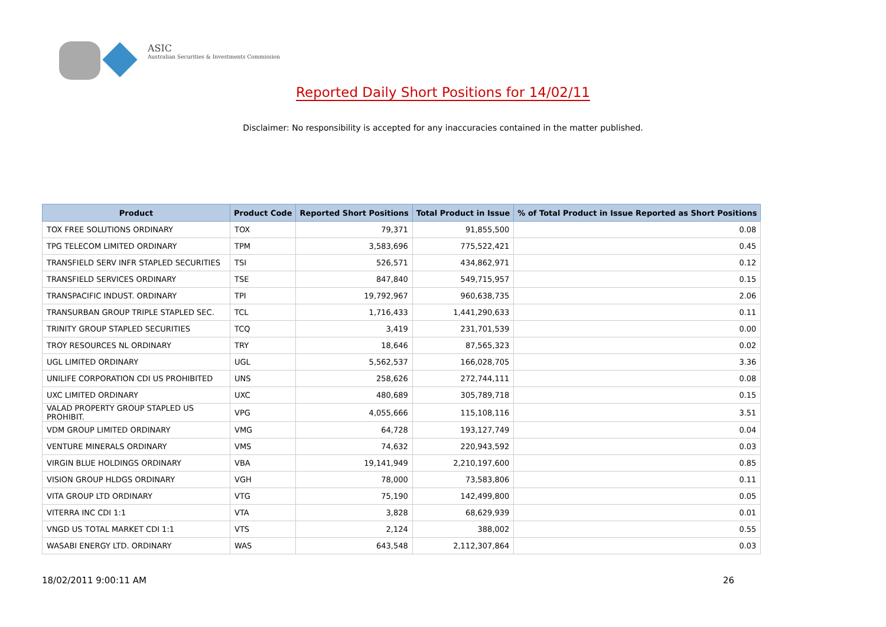ASIC
Australian Securities & Investments Commission
Reported Daily Short Positions for 14/02/11
Disclaimer: No responsibility is accepted for any inaccuracies contained in the matter published.
| Product | Product Code | Reported Short Positions | Total Product in Issue | % of Total Product in Issue Reported as Short Positions |
| --- | --- | --- | --- | --- |
| TOX FREE SOLUTIONS ORDINARY | TOX | 79,371 | 91,855,500 | 0.08 |
| TPG TELECOM LIMITED ORDINARY | TPM | 3,583,696 | 775,522,421 | 0.45 |
| TRANSFIELD SERV INFR STAPLED SECURITIES | TSI | 526,571 | 434,862,971 | 0.12 |
| TRANSFIELD SERVICES ORDINARY | TSE | 847,840 | 549,715,957 | 0.15 |
| TRANSPACIFIC INDUST. ORDINARY | TPI | 19,792,967 | 960,638,735 | 2.06 |
| TRANSURBAN GROUP TRIPLE STAPLED SEC. | TCL | 1,716,433 | 1,441,290,633 | 0.11 |
| TRINITY GROUP STAPLED SECURITIES | TCQ | 3,419 | 231,701,539 | 0.00 |
| TROY RESOURCES NL ORDINARY | TRY | 18,646 | 87,565,323 | 0.02 |
| UGL LIMITED ORDINARY | UGL | 5,562,537 | 166,028,705 | 3.36 |
| UNILIFE CORPORATION CDI US PROHIBITED | UNS | 258,626 | 272,744,111 | 0.08 |
| UXC LIMITED ORDINARY | UXC | 480,689 | 305,789,718 | 0.15 |
| VALAD PROPERTY GROUP STAPLED US PROHIBIT. | VPG | 4,055,666 | 115,108,116 | 3.51 |
| VDM GROUP LIMITED ORDINARY | VMG | 64,728 | 193,127,749 | 0.04 |
| VENTURE MINERALS ORDINARY | VMS | 74,632 | 220,943,592 | 0.03 |
| VIRGIN BLUE HOLDINGS ORDINARY | VBA | 19,141,949 | 2,210,197,600 | 0.85 |
| VISION GROUP HLDGS ORDINARY | VGH | 78,000 | 73,583,806 | 0.11 |
| VITA GROUP LTD ORDINARY | VTG | 75,190 | 142,499,800 | 0.05 |
| VITERRA INC CDI 1:1 | VTA | 3,828 | 68,629,939 | 0.01 |
| VNGD US TOTAL MARKET CDI 1:1 | VTS | 2,124 | 388,002 | 0.55 |
| WASABI ENERGY LTD. ORDINARY | WAS | 643,548 | 2,112,307,864 | 0.03 |
18/02/2011 9:00:11 AM 26